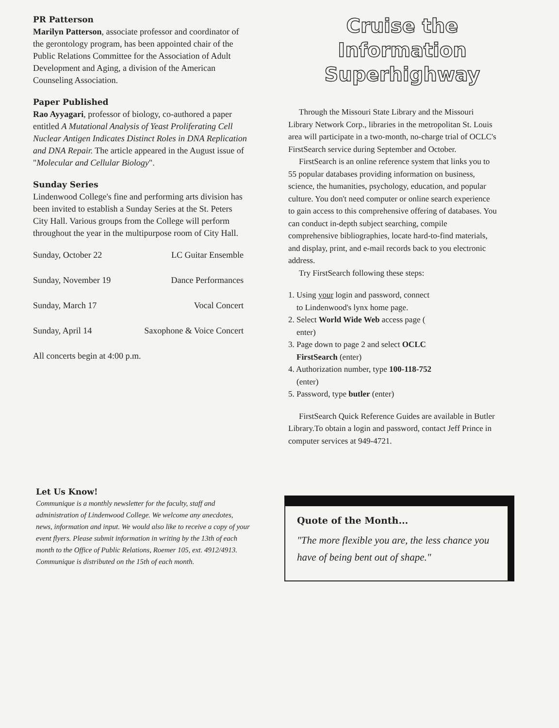PR Patterson
Marilyn Patterson, associate professor and coordinator of the gerontology program, has been appointed chair of the Public Relations Committee for the Association of Adult Development and Aging, a division of the American Counseling Association.
Paper Published
Rao Ayyagari, professor of biology, co-authored a paper entitled A Mutational Analysis of Yeast Proliferating Cell Nuclear Antigen Indicates Distinct Roles in DNA Replication and DNA Repair. The article appeared in the August issue of "Molecular and Cellular Biology".
Sunday Series
Lindenwood College's fine and performing arts division has been invited to establish a Sunday Series at the St. Peters City Hall. Various groups from the College will perform throughout the year in the multipurpose room of City Hall.
| Sunday, October 22 | LC Guitar Ensemble |
| Sunday, November 19 | Dance Performances |
| Sunday, March 17 | Vocal Concert |
| Sunday, April 14 | Saxophone & Voice Concert |
All concerts begin at 4:00 p.m.
Cruise the
Information
Superhighway
Through the Missouri State Library and the Missouri Library Network Corp., libraries in the metropolitan St. Louis area will participate in a two-month, no-charge trial of OCLC's FirstSearch service during September and October.
FirstSearch is an online reference system that links you to 55 popular databases providing information on business, science, the humanities, psychology, education, and popular culture. You don't need computer or online search experience to gain access to this comprehensive offering of databases. You can conduct in-depth subject searching, compile comprehensive bibliographies, locate hard-to-find materials, and display, print, and e-mail records back to you electronic address.
Try FirstSearch following these steps:
1. Using your login and password, connect
to Lindenwood's lynx home page.
2. Select World Wide Web access page (
enter)
3. Page down to page 2 and select OCLC
FirstSearch (enter)
4. Authorization number, type 100-118-752
(enter)
5. Password, type butler (enter)
FirstSearch Quick Reference Guides are available in Butler Library.To obtain a login and password, contact Jeff Prince in computer services at 949-4721.
Let Us Know!
Communique is a monthly newsletter for the faculty, staff and administration of Lindenwood College. We welcome any anecdotes, news, information and input. We would also like to receive a copy of your event flyers. Please submit information in writing by the 13th of each month to the Office of Public Relations, Roemer 105, ext. 4912/4913. Communique is distributed on the 15th of each month.
Quote of the Month...
"The more flexible you are, the less chance you have of being bent out of shape."